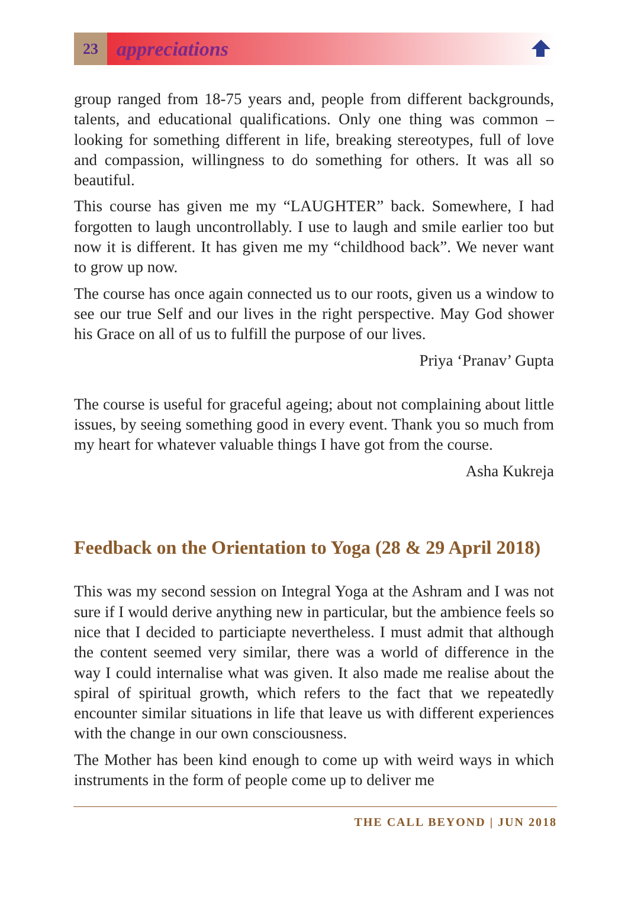23
appreciations
group ranged from 18-75 years and, people from different backgrounds, talents, and educational qualifications. Only one thing was common – looking for something different in life, breaking stereotypes, full of love and compassion, willingness to do something for others. It was all so beautiful.
This course has given me my “LAUGHTER” back. Somewhere, I had forgotten to laugh uncontrollably. I use to laugh and smile earlier too but now it is different. It has given me my “childhood back”. We never want to grow up now.
The course has once again connected us to our roots, given us a window to see our true Self and our lives in the right perspective. May God shower his Grace on all of us to fulfill the purpose of our lives.
Priya ‘Pranav’ Gupta
The course is useful for graceful ageing; about not complaining about little issues, by seeing something good in every event. Thank you so much from my heart for whatever valuable things I have got from the course.
Asha Kukreja
Feedback on the Orientation to Yoga (28 & 29 April 2018)
This was my second session on Integral Yoga at the Ashram and I was not sure if I would derive anything new in particular, but the ambience feels so nice that I decided to particiapte nevertheless. I must admit that although the content seemed very similar, there was a world of difference in the way I could internalise what was given. It also made me realise about the spiral of spiritual growth, which refers to the fact that we repeatedly encounter similar situations in life that leave us with different experiences with the change in our own consciousness.
The Mother has been kind enough to come up with weird ways in which instruments in the form of people come up to deliver me
THE CALL BEYOND | JUN 2018